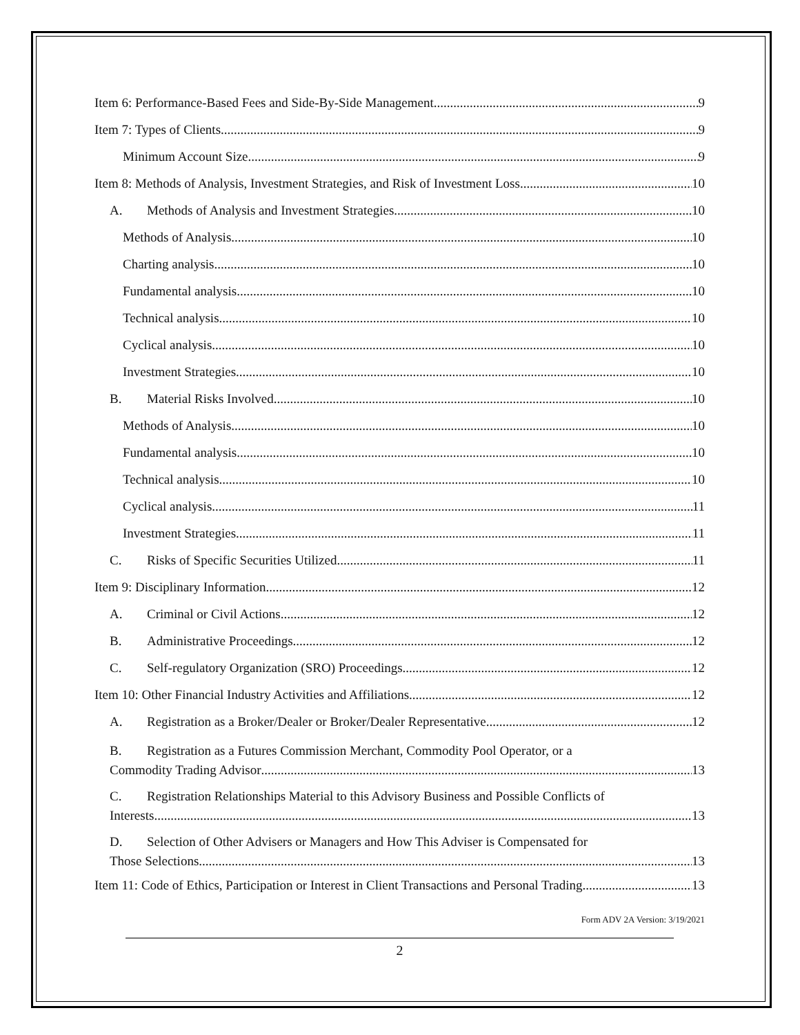Item 6: Performance-Based Fees and Side-By-Side Management 9
Item 7: Types of Clients 9
Minimum Account Size 9
Item 8: Methods of Analysis, Investment Strategies, and Risk of Investment Loss 10
A. Methods of Analysis and Investment Strategies 10
Methods of Analysis 10
Charting analysis 10
Fundamental analysis 10
Technical analysis 10
Cyclical analysis 10
Investment Strategies 10
B. Material Risks Involved 10
Methods of Analysis 10
Fundamental analysis 10
Technical analysis 10
Cyclical analysis 11
Investment Strategies 11
C. Risks of Specific Securities Utilized 11
Item 9: Disciplinary Information 12
A. Criminal or Civil Actions 12
B. Administrative Proceedings 12
C. Self-regulatory Organization (SRO) Proceedings 12
Item 10: Other Financial Industry Activities and Affiliations 12
A. Registration as a Broker/Dealer or Broker/Dealer Representative 12
B. Registration as a Futures Commission Merchant, Commodity Pool Operator, or a
Commodity Trading Advisor 13
C. Registration Relationships Material to this Advisory Business and Possible Conflicts of
Interests 13
D. Selection of Other Advisers or Managers and How This Adviser is Compensated for
Those Selections 13
Item 11: Code of Ethics, Participation or Interest in Client Transactions and Personal Trading 13
Form ADV 2A Version: 3/19/2021
2